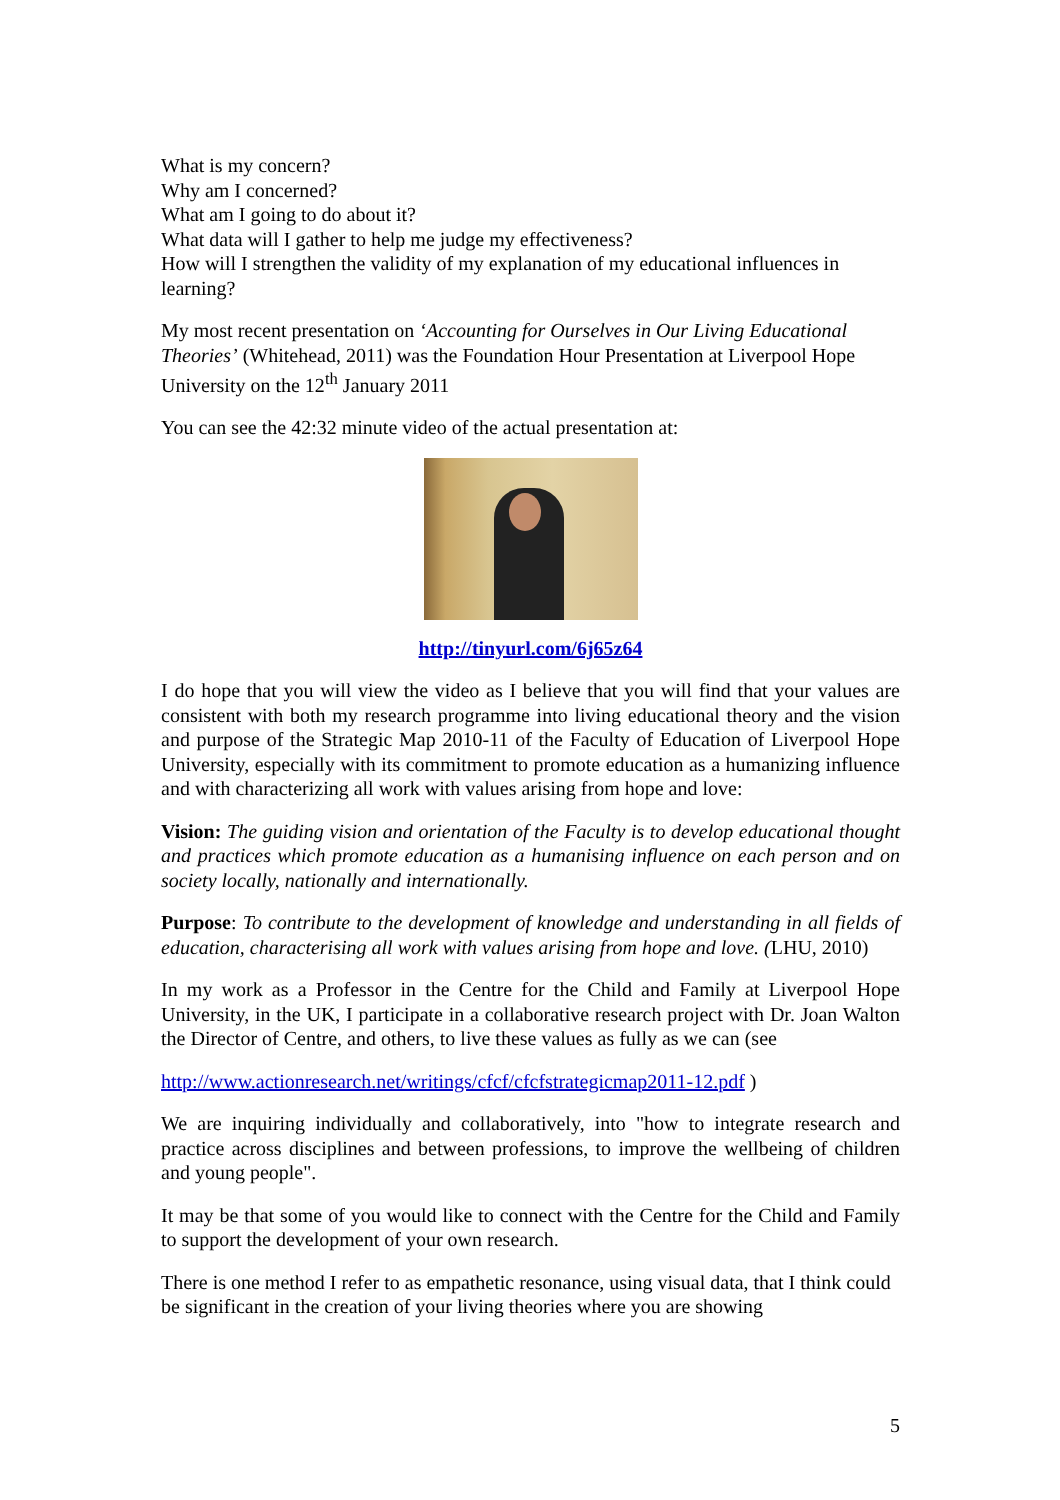What is my concern?
Why am I concerned?
What am I going to do about it?
What data will I gather to help me judge my effectiveness?
How will I strengthen the validity of my explanation of my educational influences in learning?
My most recent presentation on ‘Accounting for Ourselves in Our Living Educational Theories’ (Whitehead, 2011) was the Foundation Hour Presentation at Liverpool Hope University on the 12<sup>th</sup> January 2011
You can see the 42:32 minute video of the actual presentation at:
http://tinyurl.com/6j65z64
I do hope that you will view the video as I believe that you will find that your values are consistent with both my research programme into living educational theory and the vision and purpose of the Strategic Map 2010-11 of the Faculty of Education of Liverpool Hope University, especially with its commitment to promote education as a humanizing influence and with characterizing all work with values arising from hope and love:
Vision: The guiding vision and orientation of the Faculty is to develop educational thought and practices which promote education as a humanising influence on each person and on society locally, nationally and internationally.
Purpose: To contribute to the development of knowledge and understanding in all fields of education, characterising all work with values arising from hope and love. (LHU, 2010)
In my work as a Professor in the Centre for the Child and Family at Liverpool Hope University, in the UK, I participate in a collaborative research project with Dr. Joan Walton the Director of Centre, and others, to live these values as fully as we can (see
http://www.actionresearch.net/writings/cfcf/cfcfstrategicmap2011-12.pdf )
We are inquiring individually and collaboratively, into "how to integrate research and practice across disciplines and between professions, to improve the wellbeing of children and young people".
It may be that some of you would like to connect with the Centre for the Child and Family to support the development of your own research.
There is one method I refer to as empathetic resonance, using visual data, that I think could be significant in the creation of your living theories where you are showing
5